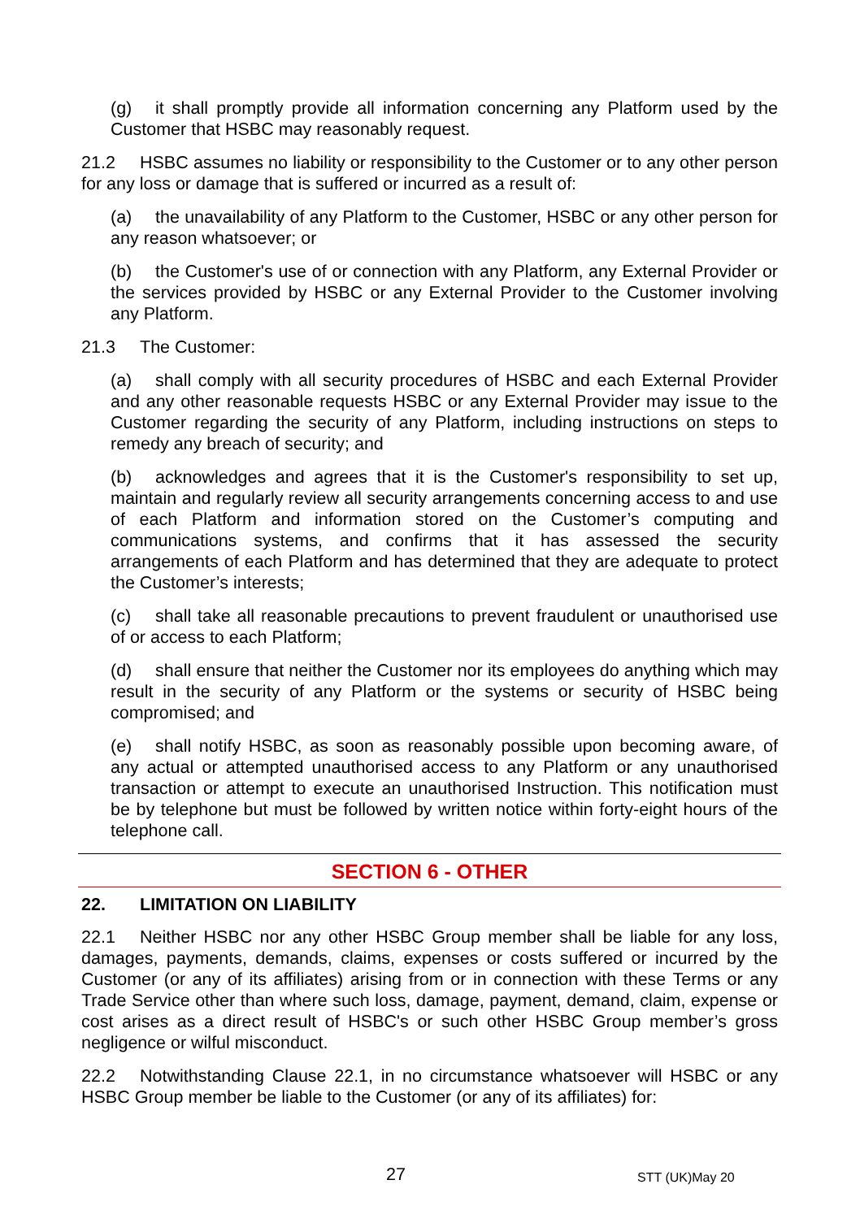(g) it shall promptly provide all information concerning any Platform used by the Customer that HSBC may reasonably request.
21.2 HSBC assumes no liability or responsibility to the Customer or to any other person for any loss or damage that is suffered or incurred as a result of:
(a) the unavailability of any Platform to the Customer, HSBC or any other person for any reason whatsoever; or
(b) the Customer's use of or connection with any Platform, any External Provider or the services provided by HSBC or any External Provider to the Customer involving any Platform.
21.3 The Customer:
(a) shall comply with all security procedures of HSBC and each External Provider and any other reasonable requests HSBC or any External Provider may issue to the Customer regarding the security of any Platform, including instructions on steps to remedy any breach of security; and
(b) acknowledges and agrees that it is the Customer's responsibility to set up, maintain and regularly review all security arrangements concerning access to and use of each Platform and information stored on the Customer’s computing and communications systems, and confirms that it has assessed the security arrangements of each Platform and has determined that they are adequate to protect the Customer’s interests;
(c) shall take all reasonable precautions to prevent fraudulent or unauthorised use of or access to each Platform;
(d) shall ensure that neither the Customer nor its employees do anything which may result in the security of any Platform or the systems or security of HSBC being compromised; and
(e) shall notify HSBC, as soon as reasonably possible upon becoming aware, of any actual or attempted unauthorised access to any Platform or any unauthorised transaction or attempt to execute an unauthorised Instruction. This notification must be by telephone but must be followed by written notice within forty-eight hours of the telephone call.
SECTION 6 - OTHER
22. LIMITATION ON LIABILITY
22.1 Neither HSBC nor any other HSBC Group member shall be liable for any loss, damages, payments, demands, claims, expenses or costs suffered or incurred by the Customer (or any of its affiliates) arising from or in connection with these Terms or any Trade Service other than where such loss, damage, payment, demand, claim, expense or cost arises as a direct result of HSBC's or such other HSBC Group member’s gross negligence or wilful misconduct.
22.2 Notwithstanding Clause 22.1, in no circumstance whatsoever will HSBC or any HSBC Group member be liable to the Customer (or any of its affiliates) for:
27 STT (UK)May 20